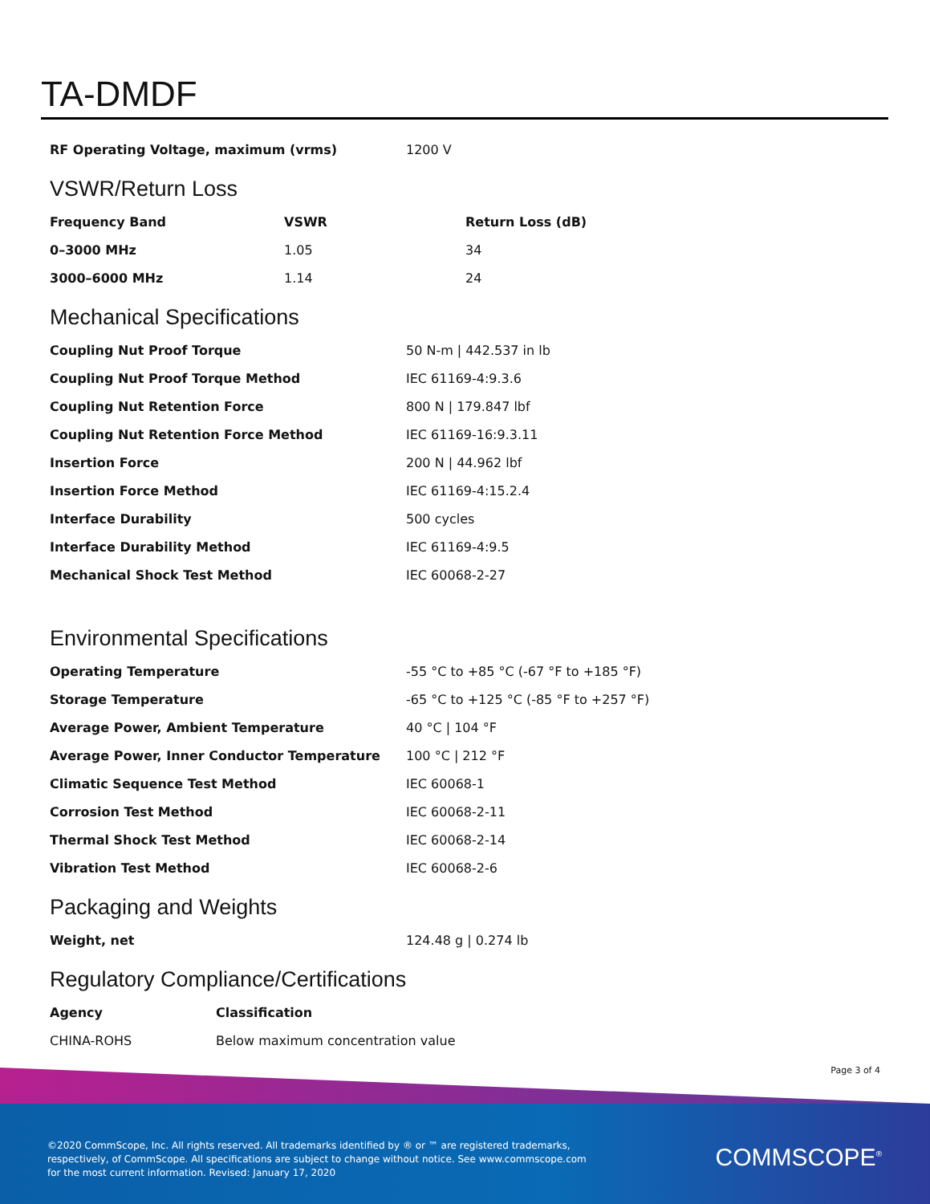TA-DMDF
| RF Operating Voltage, maximum (vrms) | 1200 V |
VSWR/Return Loss
| Frequency Band | VSWR | Return Loss (dB) |
| --- | --- | --- |
| 0–3000 MHz | 1.05 | 34 |
| 3000–6000 MHz | 1.14 | 24 |
Mechanical Specifications
| Coupling Nut Proof Torque | 50 N-m / 442.537 in lb |
| Coupling Nut Proof Torque Method | IEC 61169-4:9.3.6 |
| Coupling Nut Retention Force | 800 N / 179.847 lbf |
| Coupling Nut Retention Force Method | IEC 61169-16:9.3.11 |
| Insertion Force | 200 N / 44.962 lbf |
| Insertion Force Method | IEC 61169-4:15.2.4 |
| Interface Durability | 500 cycles |
| Interface Durability Method | IEC 61169-4:9.5 |
| Mechanical Shock Test Method | IEC 60068-2-27 |
Environmental Specifications
| Operating Temperature | -55 °C to +85 °C (-67 °F to +185 °F) |
| Storage Temperature | -65 °C to +125 °C (-85 °F to +257 °F) |
| Average Power, Ambient Temperature | 40 °C / 104 °F |
| Average Power, Inner Conductor Temperature | 100 °C / 212 °F |
| Climatic Sequence Test Method | IEC 60068-1 |
| Corrosion Test Method | IEC 60068-2-11 |
| Thermal Shock Test Method | IEC 60068-2-14 |
| Vibration Test Method | IEC 60068-2-6 |
Packaging and Weights
| Weight, net | 124.48 g / 0.274 lb |
Regulatory Compliance/Certifications
| Agency | Classification |
| --- | --- |
| CHINA-ROHS | Below maximum concentration value |
Page 3 of 4
©2020 CommScope, Inc. All rights reserved. All trademarks identified by ® or ™ are registered trademarks, respectively, of CommScope. All specifications are subject to change without notice. See www.commscope.com for the most current information. Revised: January 17, 2020
COMMSCOPE<sup>®</sup>